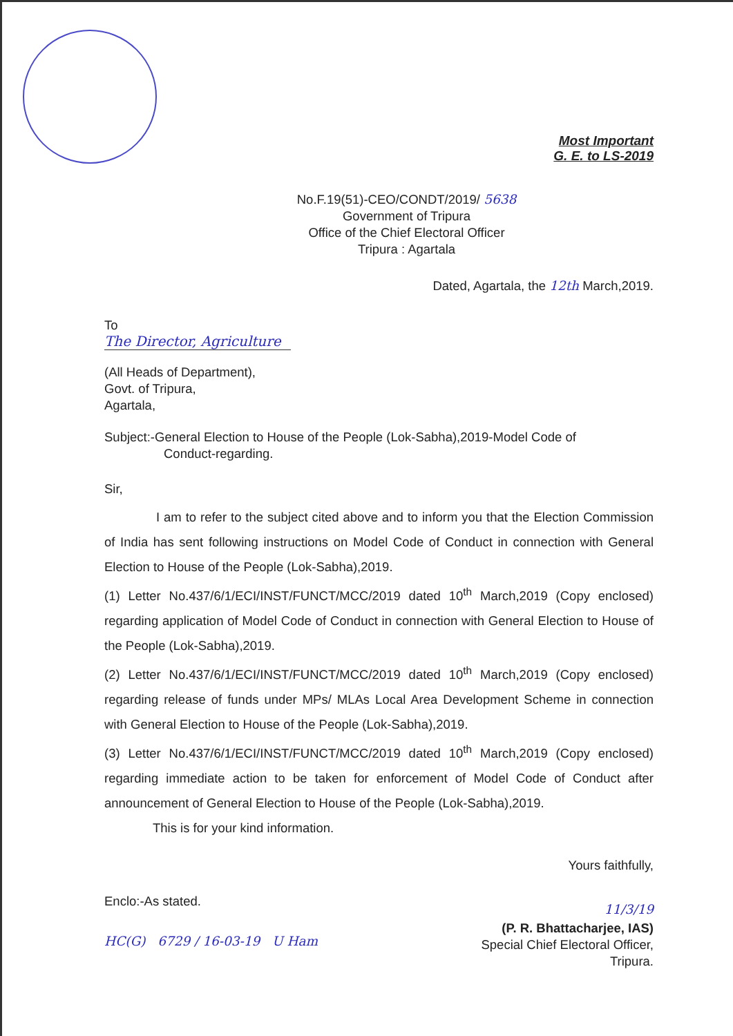Most Important
G. E. to LS-2019
No.F.19(51)-CEO/CONDT/2019/ 5638
Government of Tripura
Office of the Chief Electoral Officer
Tripura : Agartala
Dated, Agartala, the 12th March,2019.
To
The Director, Agriculture
(All Heads of Department),
Govt. of Tripura,
Agartala,
Subject:-General Election to House of the People (Lok-Sabha),2019-Model Code of
Conduct-regarding.
Sir,
I am to refer to the subject cited above and to inform you that the Election Commission of India has sent following instructions on Model Code of Conduct in connection with General Election to House of the People (Lok-Sabha),2019.
(1) Letter No.437/6/1/ECI/INST/FUNCT/MCC/2019 dated 10<sup>th</sup> March,2019 (Copy enclosed) regarding application of Model Code of Conduct in connection with General Election to House of the People (Lok-Sabha),2019.
(2) Letter No.437/6/1/ECI/INST/FUNCT/MCC/2019 dated 10<sup>th</sup> March,2019 (Copy enclosed) regarding release of funds under MPs/ MLAs Local Area Development Scheme in connection with General Election to House of the People (Lok-Sabha),2019.
(3) Letter No.437/6/1/ECI/INST/FUNCT/MCC/2019 dated 10<sup>th</sup> March,2019 (Copy enclosed) regarding immediate action to be taken for enforcement of Model Code of Conduct after announcement of General Election to House of the People (Lok-Sabha),2019.
This is for your kind information.
Yours faithfully,
Enclo:-As stated.
11/3/19
HC(G) 6729 / 16-03-19 U Ham
(P. R. Bhattacharjee, IAS)
Special Chief Electoral Officer,
Tripura.